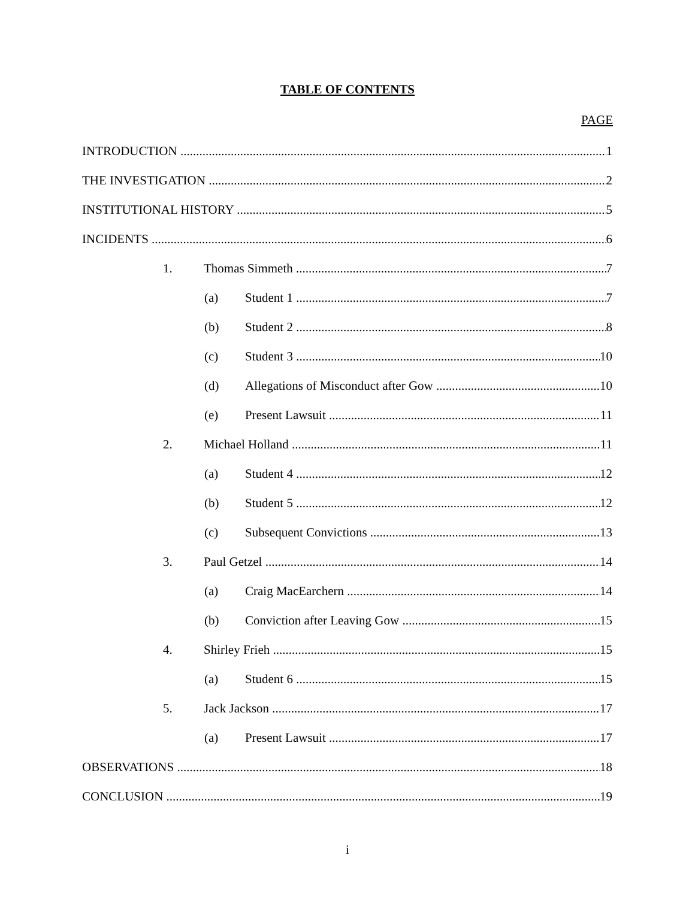TABLE OF CONTENTS
PAGE
INTRODUCTION 1
THE INVESTIGATION 2
INSTITUTIONAL HISTORY 5
INCIDENTS 6
1. Thomas Simmeth 7
(a) Student 1 7
(b) Student 2 8
(c) Student 3 10
(d) Allegations of Misconduct after Gow 10
(e) Present Lawsuit 11
2. Michael Holland 11
(a) Student 4 12
(b) Student 5 12
(c) Subsequent Convictions 13
3. Paul Getzel 14
(a) Craig MacEarchern 14
(b) Conviction after Leaving Gow 15
4. Shirley Frieh 15
(a) Student 6 15
5. Jack Jackson 17
(a) Present Lawsuit 17
OBSERVATIONS 18
CONCLUSION 19
i